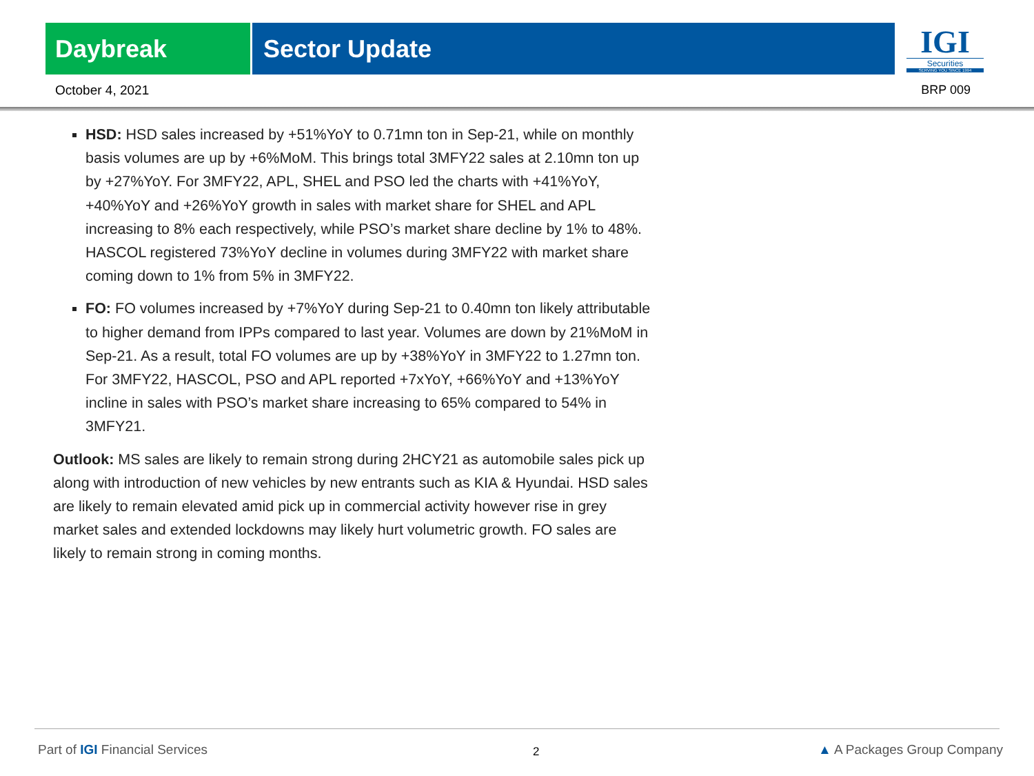Daybreak Sector Update
IGI
Securities
SERVING YOU SINCE 1994
October 4, 2021 BRP 009
HSD: HSD sales increased by +51%YoY to 0.71mn ton in Sep-21, while on monthly basis volumes are up by +6%MoM. This brings total 3MFY22 sales at 2.10mn ton up by +27%YoY. For 3MFY22, APL, SHEL and PSO led the charts with +41%YoY, +40%YoY and +26%YoY growth in sales with market share for SHEL and APL increasing to 8% each respectively, while PSO’s market share decline by 1% to 48%. HASCOL registered 73%YoY decline in volumes during 3MFY22 with market share coming down to 1% from 5% in 3MFY22.
FO: FO volumes increased by +7%YoY during Sep-21 to 0.40mn ton likely attributable to higher demand from IPPs compared to last year. Volumes are down by 21%MoM in Sep-21. As a result, total FO volumes are up by +38%YoY in 3MFY22 to 1.27mn ton. For 3MFY22, HASCOL, PSO and APL reported +7xYoY, +66%YoY and +13%YoY incline in sales with PSO’s market share increasing to 65% compared to 54% in 3MFY21.
Outlook: MS sales are likely to remain strong during 2HCY21 as automobile sales pick up along with introduction of new vehicles by new entrants such as KIA & Hyundai. HSD sales are likely to remain elevated amid pick up in commercial activity however rise in grey market sales and extended lockdowns may likely hurt volumetric growth. FO sales are likely to remain strong in coming months.
Part of IGI Financial Services 2 ▲ A Packages Group Company